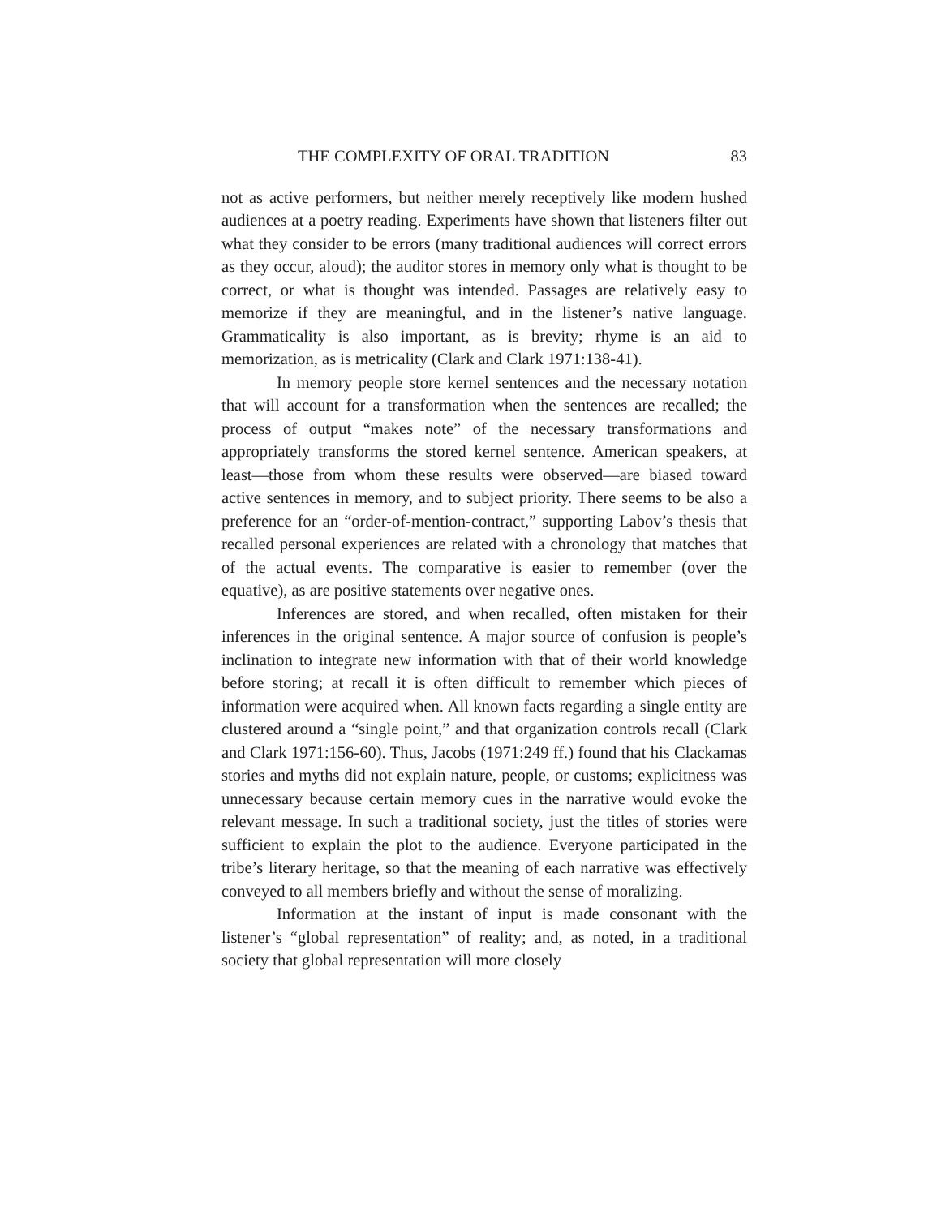THE COMPLEXITY OF ORAL TRADITION 83
not as active performers, but neither merely receptively like modern hushed audiences at a poetry reading. Experiments have shown that listeners filter out what they consider to be errors (many traditional audiences will correct errors as they occur, aloud); the auditor stores in memory only what is thought to be correct, or what is thought was intended. Passages are relatively easy to memorize if they are meaningful, and in the listener’s native language. Grammaticality is also important, as is brevity; rhyme is an aid to memorization, as is metricality (Clark and Clark 1971:138-41).
In memory people store kernel sentences and the necessary notation that will account for a transformation when the sentences are recalled; the process of output “makes note” of the necessary transformations and appropriately transforms the stored kernel sentence. American speakers, at least—those from whom these results were observed—are biased toward active sentences in memory, and to subject priority. There seems to be also a preference for an “order-of-mention-contract,” supporting Labov’s thesis that recalled personal experiences are related with a chronology that matches that of the actual events. The comparative is easier to remember (over the equative), as are positive statements over negative ones.
Inferences are stored, and when recalled, often mistaken for their inferences in the original sentence. A major source of confusion is people’s inclination to integrate new information with that of their world knowledge before storing; at recall it is often difficult to remember which pieces of information were acquired when. All known facts regarding a single entity are clustered around a “single point,” and that organization controls recall (Clark and Clark 1971:156-60). Thus, Jacobs (1971:249 ff.) found that his Clackamas stories and myths did not explain nature, people, or customs; explicitness was unnecessary because certain memory cues in the narrative would evoke the relevant message. In such a traditional society, just the titles of stories were sufficient to explain the plot to the audience. Everyone participated in the tribe’s literary heritage, so that the meaning of each narrative was effectively conveyed to all members briefly and without the sense of moralizing.
Information at the instant of input is made consonant with the listener’s “global representation” of reality; and, as noted, in a traditional society that global representation will more closely